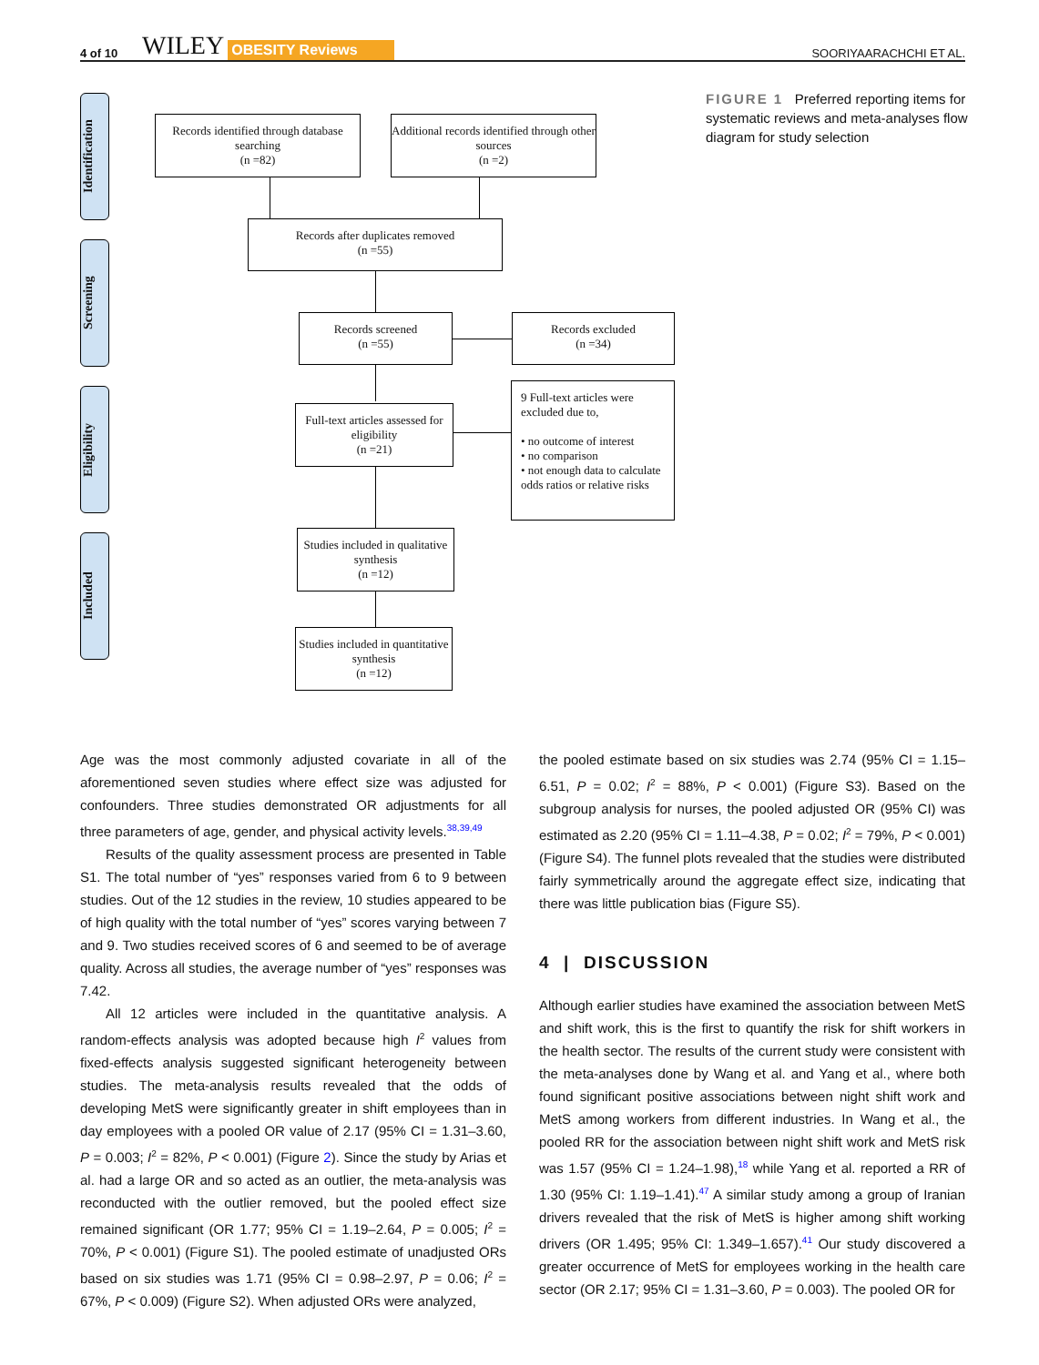4 of 10 WILEY OBESITY Reviews SOORIYAARACHCHI ET AL.
Identification
Screening
Eligibility
Included
Records identified through database searching
(n =82)
Additional records identified through other sources
(n =2)
Records after duplicates removed
(n =55)
Records screened
(n =55)
Records excluded
(n =34)
Full-text articles assessed for eligibility
(n =21)
9 Full-text articles were excluded due to,
• no outcome of interest
• no comparison
• not enough data to calculate odds ratios or relative risks
Studies included in qualitative synthesis
(n =12)
Studies included in quantitative synthesis
(n =12)
FIGURE 1 Preferred reporting items for systematic reviews and meta-analyses flow diagram for study selection
Age was the most commonly adjusted covariate in all of the aforementioned seven studies where effect size was adjusted for confounders. Three studies demonstrated OR adjustments for all three parameters of age, gender, and physical activity levels.<sup>38,39,49</sup>
Results of the quality assessment process are presented in Table S1. The total number of “yes” responses varied from 6 to 9 between studies. Out of the 12 studies in the review, 10 studies appeared to be of high quality with the total number of “yes” scores varying between 7 and 9. Two studies received scores of 6 and seemed to be of average quality. Across all studies, the average number of “yes” responses was 7.42.
All 12 articles were included in the quantitative analysis. A random-effects analysis was adopted because high I<sup>2</sup> values from fixed-effects analysis suggested significant heterogeneity between studies. The meta-analysis results revealed that the odds of developing MetS were significantly greater in shift employees than in day employees with a pooled OR value of 2.17 (95% CI = 1.31–3.60, P = 0.003; I<sup>2</sup> = 82%, P < 0.001) (Figure 2). Since the study by Arias et al. had a large OR and so acted as an outlier, the meta-analysis was reconducted with the outlier removed, but the pooled effect size remained significant (OR 1.77; 95% CI = 1.19–2.64, P = 0.005; I<sup>2</sup> = 70%, P < 0.001) (Figure S1). The pooled estimate of unadjusted ORs based on six studies was 1.71 (95% CI = 0.98–2.97, P = 0.06; I<sup>2</sup> = 67%, P < 0.009) (Figure S2). When adjusted ORs were analyzed,
the pooled estimate based on six studies was 2.74 (95% CI = 1.15–6.51, P = 0.02; I<sup>2</sup> = 88%, P < 0.001) (Figure S3). Based on the subgroup analysis for nurses, the pooled adjusted OR (95% CI) was estimated as 2.20 (95% CI = 1.11–4.38, P = 0.02; I<sup>2</sup> = 79%, P < 0.001) (Figure S4). The funnel plots revealed that the studies were distributed fairly symmetrically around the aggregate effect size, indicating that there was little publication bias (Figure S5).
4 | DISCUSSION
Although earlier studies have examined the association between MetS and shift work, this is the first to quantify the risk for shift workers in the health sector. The results of the current study were consistent with the meta-analyses done by Wang et al. and Yang et al., where both found significant positive associations between night shift work and MetS among workers from different industries. In Wang et al., the pooled RR for the association between night shift work and MetS risk was 1.57 (95% CI = 1.24–1.98),<sup>18</sup> while Yang et al. reported a RR of 1.30 (95% CI: 1.19–1.41).<sup>47</sup> A similar study among a group of Iranian drivers revealed that the risk of MetS is higher among shift working drivers (OR 1.495; 95% CI: 1.349–1.657).<sup>41</sup> Our study discovered a greater occurrence of MetS for employees working in the health care sector (OR 2.17; 95% CI = 1.31–3.60, P = 0.003). The pooled OR for